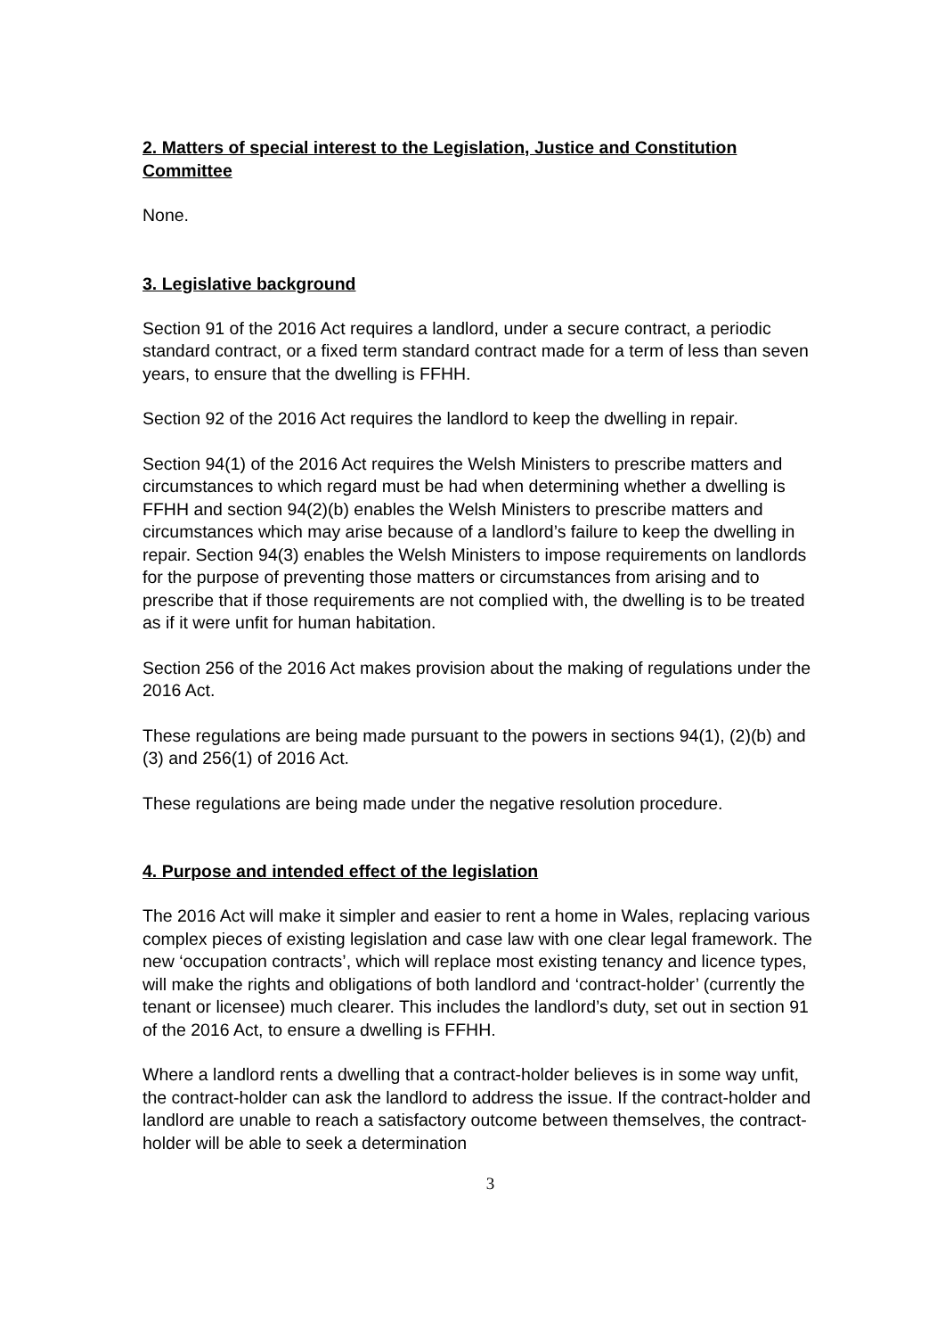2. Matters of special interest to the Legislation, Justice and Constitution Committee
None.
3. Legislative background
Section 91 of the 2016 Act requires a landlord, under a secure contract, a periodic standard contract, or a fixed term standard contract made for a term of less than seven years, to ensure that the dwelling is FFHH.
Section 92 of the 2016 Act requires the landlord to keep the dwelling in repair.
Section 94(1) of the 2016 Act requires the Welsh Ministers to prescribe matters and circumstances to which regard must be had when determining whether a dwelling is FFHH and section 94(2)(b) enables the Welsh Ministers to prescribe matters and circumstances which may arise because of a landlord’s failure to keep the dwelling in repair. Section 94(3) enables the Welsh Ministers to impose requirements on landlords for the purpose of preventing those matters or circumstances from arising and to prescribe that if those requirements are not complied with, the dwelling is to be treated as if it were unfit for human habitation.
Section 256 of the 2016 Act makes provision about the making of regulations under the 2016 Act.
These regulations are being made pursuant to the powers in sections 94(1), (2)(b) and (3) and 256(1) of 2016 Act.
These regulations are being made under the negative resolution procedure.
4. Purpose and intended effect of the legislation
The 2016 Act will make it simpler and easier to rent a home in Wales, replacing various complex pieces of existing legislation and case law with one clear legal framework. The new ‘occupation contracts’, which will replace most existing tenancy and licence types, will make the rights and obligations of both landlord and ‘contract-holder’ (currently the tenant or licensee) much clearer. This includes the landlord’s duty, set out in section 91 of the 2016 Act, to ensure a dwelling is FFHH.
Where a landlord rents a dwelling that a contract-holder believes is in some way unfit, the contract-holder can ask the landlord to address the issue. If the contract-holder and landlord are unable to reach a satisfactory outcome between themselves, the contract-holder will be able to seek a determination
3